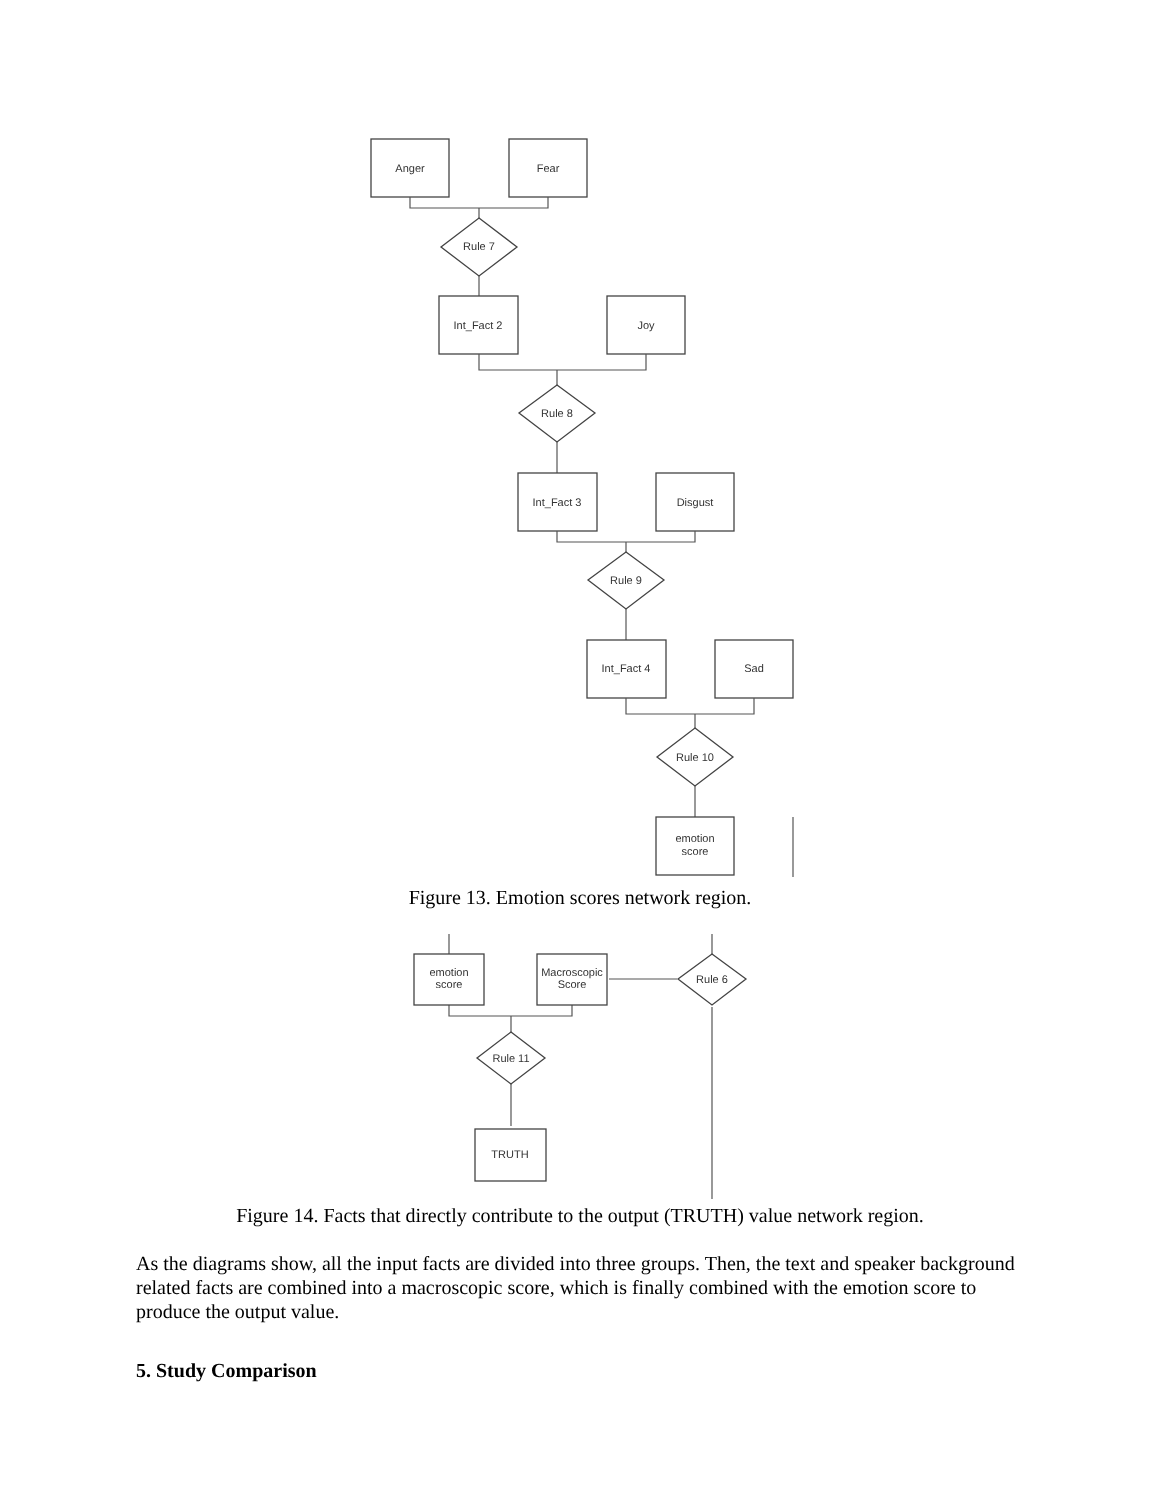Anger
Fear
Rule 7
Int_Fact 2
Joy
Rule 8
Int_Fact 3
Disgust
Rule 9
Int_Fact 4
Sad
Rule 10
emotion
score
Figure 13. Emotion scores network region.
emotion
score
Macroscopic
Score
Rule 6
Rule 11
TRUTH
Figure 14. Facts that directly contribute to the output (TRUTH) value network region.
As the diagrams show, all the input facts are divided into three groups. Then, the text and speaker background related facts are combined into a macroscopic score, which is finally combined with the emotion score to produce the output value.
5. Study Comparison